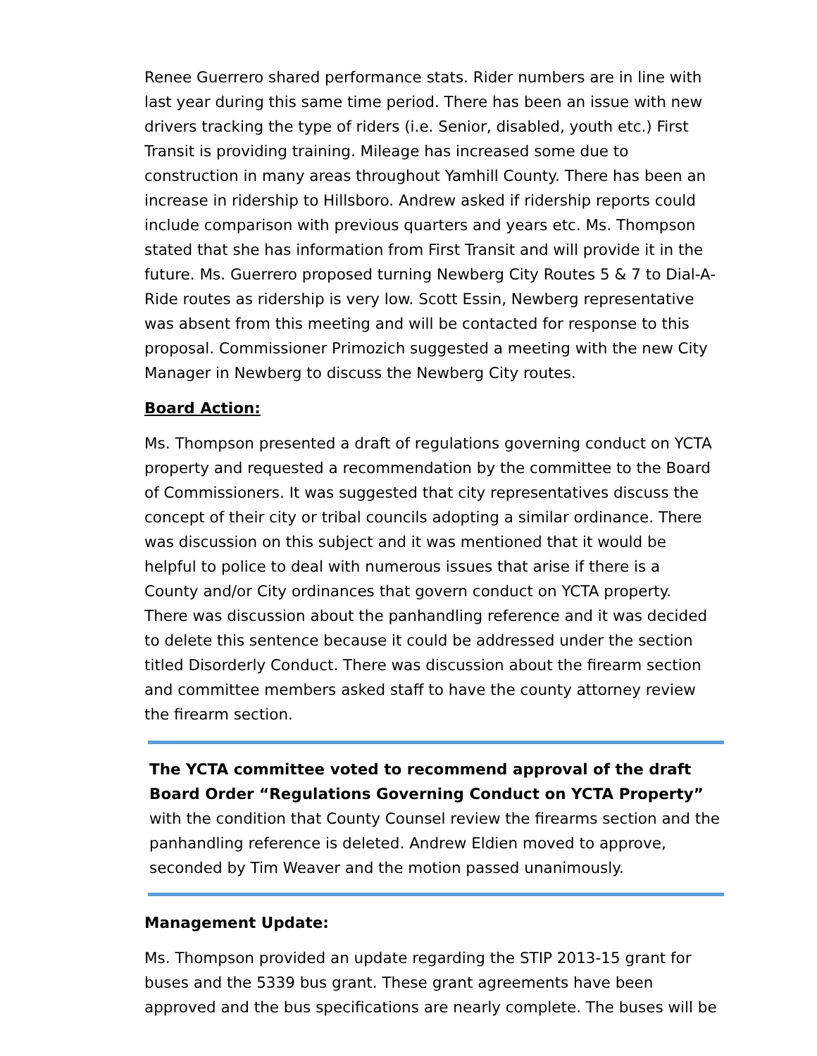Renee Guerrero shared performance stats. Rider numbers are in line with last year during this same time period. There has been an issue with new drivers tracking the type of riders (i.e. Senior, disabled, youth etc.) First Transit is providing training. Mileage has increased some due to construction in many areas throughout Yamhill County. There has been an increase in ridership to Hillsboro. Andrew asked if ridership reports could include comparison with previous quarters and years etc. Ms. Thompson stated that she has information from First Transit and will provide it in the future. Ms. Guerrero proposed turning Newberg City Routes 5 & 7 to Dial-A-Ride routes as ridership is very low. Scott Essin, Newberg representative was absent from this meeting and will be contacted for response to this proposal. Commissioner Primozich suggested a meeting with the new City Manager in Newberg to discuss the Newberg City routes.
Board Action:
Ms. Thompson presented a draft of regulations governing conduct on YCTA property and requested a recommendation by the committee to the Board of Commissioners. It was suggested that city representatives discuss the concept of their city or tribal councils adopting a similar ordinance. There was discussion on this subject and it was mentioned that it would be helpful to police to deal with numerous issues that arise if there is a County and/or City ordinances that govern conduct on YCTA property. There was discussion about the panhandling reference and it was decided to delete this sentence because it could be addressed under the section titled Disorderly Conduct. There was discussion about the firearm section and committee members asked staff to have the county attorney review the firearm section.
The YCTA committee voted to recommend approval of the draft Board Order “Regulations Governing Conduct on YCTA Property” with the condition that County Counsel review the firearms section and the panhandling reference is deleted. Andrew Eldien moved to approve, seconded by Tim Weaver and the motion passed unanimously.
Management Update:
Ms. Thompson provided an update regarding the STIP 2013-15 grant for buses and the 5339 bus grant. These grant agreements have been approved and the bus specifications are nearly complete. The buses will be